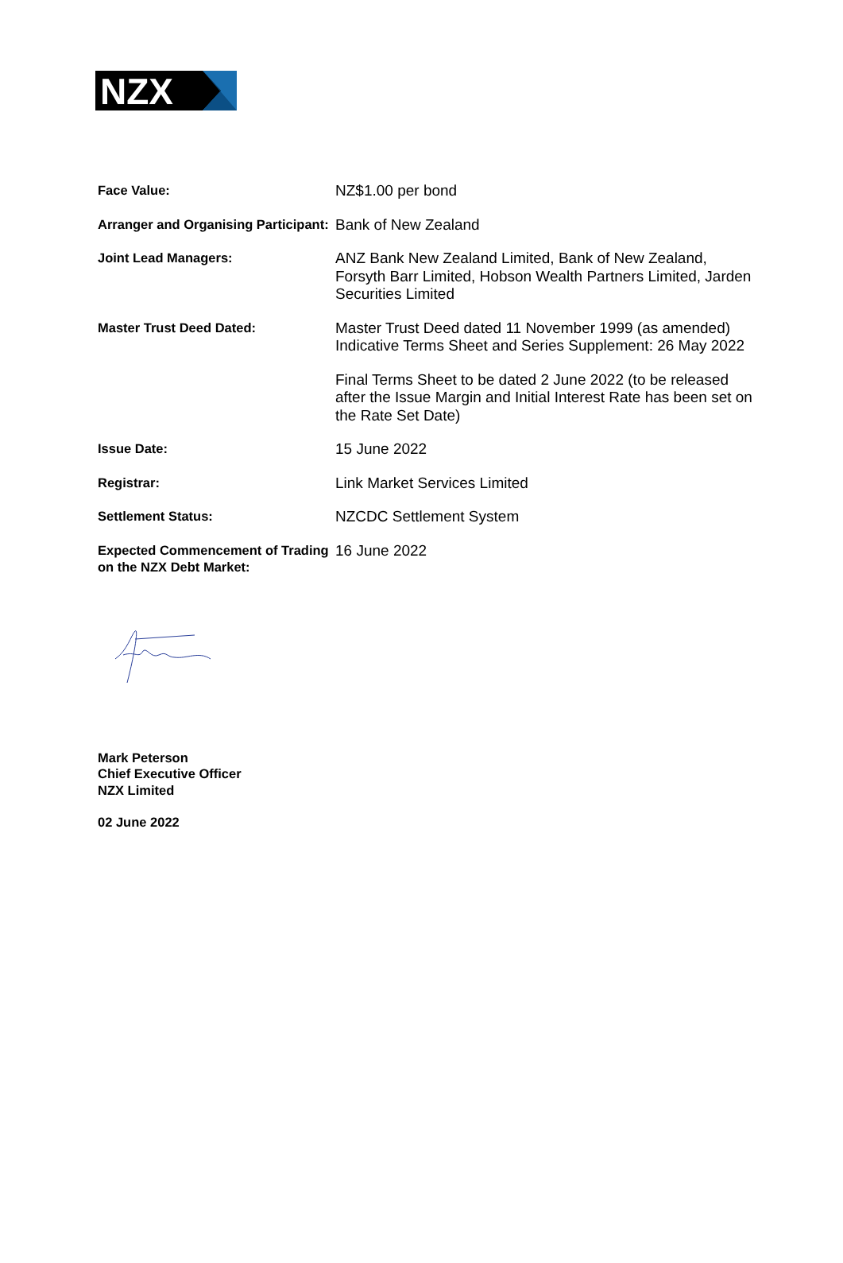NZX
| Face Value: | NZ$1.00 per bond |
| Arranger and Organising Participant: | Bank of New Zealand |
| Joint Lead Managers: | ANZ Bank New Zealand Limited, Bank of New Zealand, Forsyth Barr Limited, Hobson Wealth Partners Limited, Jarden Securities Limited |
| Master Trust Deed Dated: | Master Trust Deed dated 11 November 1999 (as amended) Indicative Terms Sheet and Series Supplement: 26 May 2022 |
| | Final Terms Sheet to be dated 2 June 2022 (to be released after the Issue Margin and Initial Interest Rate has been set on the Rate Set Date) |
| Issue Date: | 15 June 2022 |
| Registrar: | Link Market Services Limited |
| Settlement Status: | NZCDC Settlement System |
| Expected Commencement of Trading on the NZX Debt Market: | 16 June 2022 |
Mark Peterson
Chief Executive Officer
NZX Limited
02 June 2022